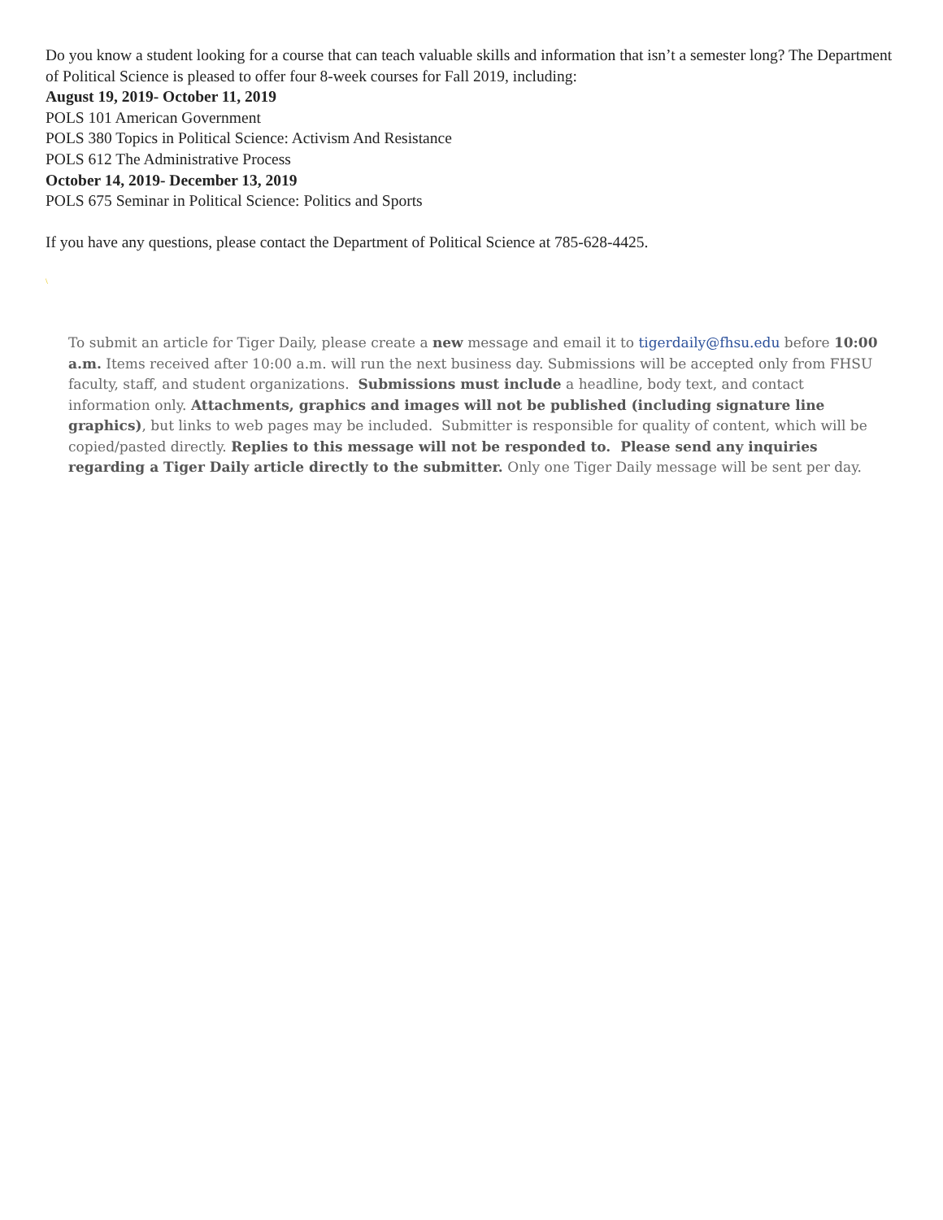Do you know a student looking for a course that can teach valuable skills and information that isn’t a semester long? The Department of Political Science is pleased to offer four 8-week courses for Fall 2019, including:
August 19, 2019- October 11, 2019
POLS 101 American Government
POLS 380 Topics in Political Science: Activism And Resistance
POLS 612 The Administrative Process
October 14, 2019- December 13, 2019
POLS 675 Seminar in Political Science: Politics and Sports
If you have any questions, please contact the Department of Political Science at 785-628-4425.
\
To submit an article for Tiger Daily, please create a new message and email it to tigerdaily@fhsu.edu before 10:00 a.m. Items received after 10:00 a.m. will run the next business day. Submissions will be accepted only from FHSU faculty, staff, and student organizations. Submissions must include a headline, body text, and contact information only. Attachments, graphics and images will not be published (including signature line graphics), but links to web pages may be included. Submitter is responsible for quality of content, which will be copied/pasted directly. Replies to this message will not be responded to. Please send any inquiries regarding a Tiger Daily article directly to the submitter. Only one Tiger Daily message will be sent per day.